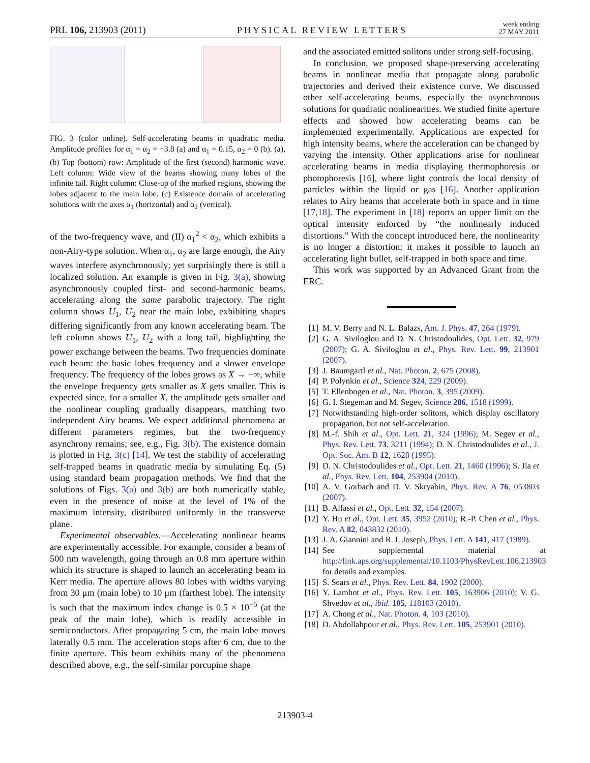PRL 106, 213903 (2011) PHYSICAL REVIEW LETTERS week ending
27 MAY 2011
FIG. 3 (color online). Self-accelerating beams in quadratic media. Amplitude profiles for α<sub>1</sub> = α<sub>2</sub> = −3.8 (a) and α<sub>1</sub> = 0.15, α<sub>2</sub> = 0 (b). (a),(b) Top (bottom) row: Amplitude of the first (second) harmonic wave. Left column: Wide view of the beams showing many lobes of the infinite tail. Right column: Close-up of the marked regions, showing the lobes adjacent to the main lobe. (c) Existence domain of accelerating solutions with the axes α<sub>1</sub> (horizontal) and α<sub>2</sub> (vertical).
of the two-frequency wave, and (II) α<sub>1</sub><sup>2</sup> < α<sub>2</sub>, which exhibits a non-Airy-type solution. When α<sub>1</sub>, α<sub>2</sub> are large enough, the Airy waves interfere asynchronously; yet surprisingly there is still a localized solution. An example is given in Fig. 3(a), showing asynchronously coupled first- and second-harmonic beams, accelerating along the same parabolic trajectory. The right column shows U<sub>1</sub>, U<sub>2</sub> near the main lobe, exhibiting shapes differing significantly from any known accelerating beam. The left column shows U<sub>1</sub>, U<sub>2</sub> with a long tail, highlighting the power exchange between the beams. Two frequencies dominate each beam: the basic lobes frequency and a slower envelope frequency. The frequency of the lobes grows as X → −∞, while the envelope frequency gets smaller as X gets smaller. This is expected since, for a smaller X, the amplitude gets smaller and the nonlinear coupling gradually disappears, matching two independent Airy beams. We expect additional phenomena at different parameters regimes, but the two-frequency asynchrony remains; see, e.g., Fig. 3(b). The existence domain is plotted in Fig. 3(c) [14]. We test the stability of accelerating self-trapped beams in quadratic media by simulating Eq. (5) using standard beam propagation methods. We find that the solutions of Figs. 3(a) and 3(b) are both numerically stable, even in the presence of noise at the level of 1% of the maximum intensity, distributed uniformly in the transverse plane.
Experimental observables.—Accelerating nonlinear beams are experimentally accessible. For example, consider a beam of 500 nm wavelength, going through an 0.8 mm aperture within which its structure is shaped to launch an accelerating beam in Kerr media. The aperture allows 80 lobes with widths varying from 30 μm (main lobe) to 10 μm (farthest lobe). The intensity is such that the maximum index change is 0.5 × 10<sup>−5</sup> (at the peak of the main lobe), which is readily accessible in semiconductors. After propagating 5 cm, the main lobe moves laterally 0.5 mm. The acceleration stops after 6 cm, due to the finite aperture. This beam exhibits many of the phenomena described above, e.g., the self-similar porcupine shape
and the associated emitted solitons under strong self-focusing.
In conclusion, we proposed shape-preserving accelerating beams in nonlinear media that propagate along parabolic trajectories and derived their existence curve. We discussed other self-accelerating beams, especially the asynchronous solutions for quadratic nonlinearities. We studied finite aperture effects and showed how accelerating beams can be implemented experimentally. Applications are expected for high intensity beams, where the acceleration can be changed by varying the intensity. Other applications arise for nonlinear accelerating beams in media displaying thermophoresis or photophoresis [16], where light controls the local density of particles within the liquid or gas [16]. Another application relates to Airy beams that accelerate both in space and in time [17,18]. The experiment in [18] reports an upper limit on the optical intensity enforced by “the nonlinearly induced distortions.” With the concept introduced here, the nonlinearity is no longer a distortion: it makes it possible to launch an accelerating light bullet, self-trapped in both space and time.
This work was supported by an Advanced Grant from the ERC.
[1] M. V. Berry and N. L. Balazs, Am. J. Phys. 47, 264 (1979).
[2] G. A. Siviloglou and D. N. Christodoulides, Opt. Lett. 32, 979 (2007); G. A. Siviloglou et al., Phys. Rev. Lett. 99, 213901 (2007).
[3] J. Baumgartl et al., Nat. Photon. 2, 675 (2008).
[4] P. Polynkin et al., Science 324, 229 (2009).
[5] T. Ellenbogen et al., Nat. Photon. 3, 395 (2009).
[6] G. I. Stegeman and M. Segev, Science 286, 1518 (1999).
[7] Notwithstanding high-order solitons, which display oscillatory propagation, but not self-acceleration.
[8] M.-f. Shih et al., Opt. Lett. 21, 324 (1996); M. Segev et al., Phys. Rev. Lett. 73, 3211 (1994); D. N. Christodoulides et al., J. Opt. Soc. Am. B 12, 1628 (1995).
[9] D. N. Christodoulides et al., Opt. Lett. 21, 1460 (1996); S. Jia et al., Phys. Rev. Lett. 104, 253904 (2010).
[10] A. V. Gorbach and D. V. Skryabin, Phys. Rev. A 76, 053803 (2007).
[11] B. Alfassi et al., Opt. Lett. 32, 154 (2007).
[12] Y. Hu et al., Opt. Lett. 35, 3952 (2010); R.-P. Chen et al., Phys. Rev. A 82, 043832 (2010).
[13] J. A. Giannini and R. I. Joseph, Phys. Lett. A 141, 417 (1989).
[14] See supplemental material at http://link.aps.org/supplemental/10.1103/PhysRevLett.106.213903 for details and examples.
[15] S. Sears et al., Phys. Rev. Lett. 84, 1902 (2000).
[16] Y. Lamhot et al., Phys. Rev. Lett. 105, 163906 (2010); V. G. Shvedov et al., ibid. 105, 118103 (2010).
[17] A. Chong et al., Nat. Photon. 4, 103 (2010).
[18] D. Abdollahpour et al., Phys. Rev. Lett. 105, 253901 (2010).
213903-4